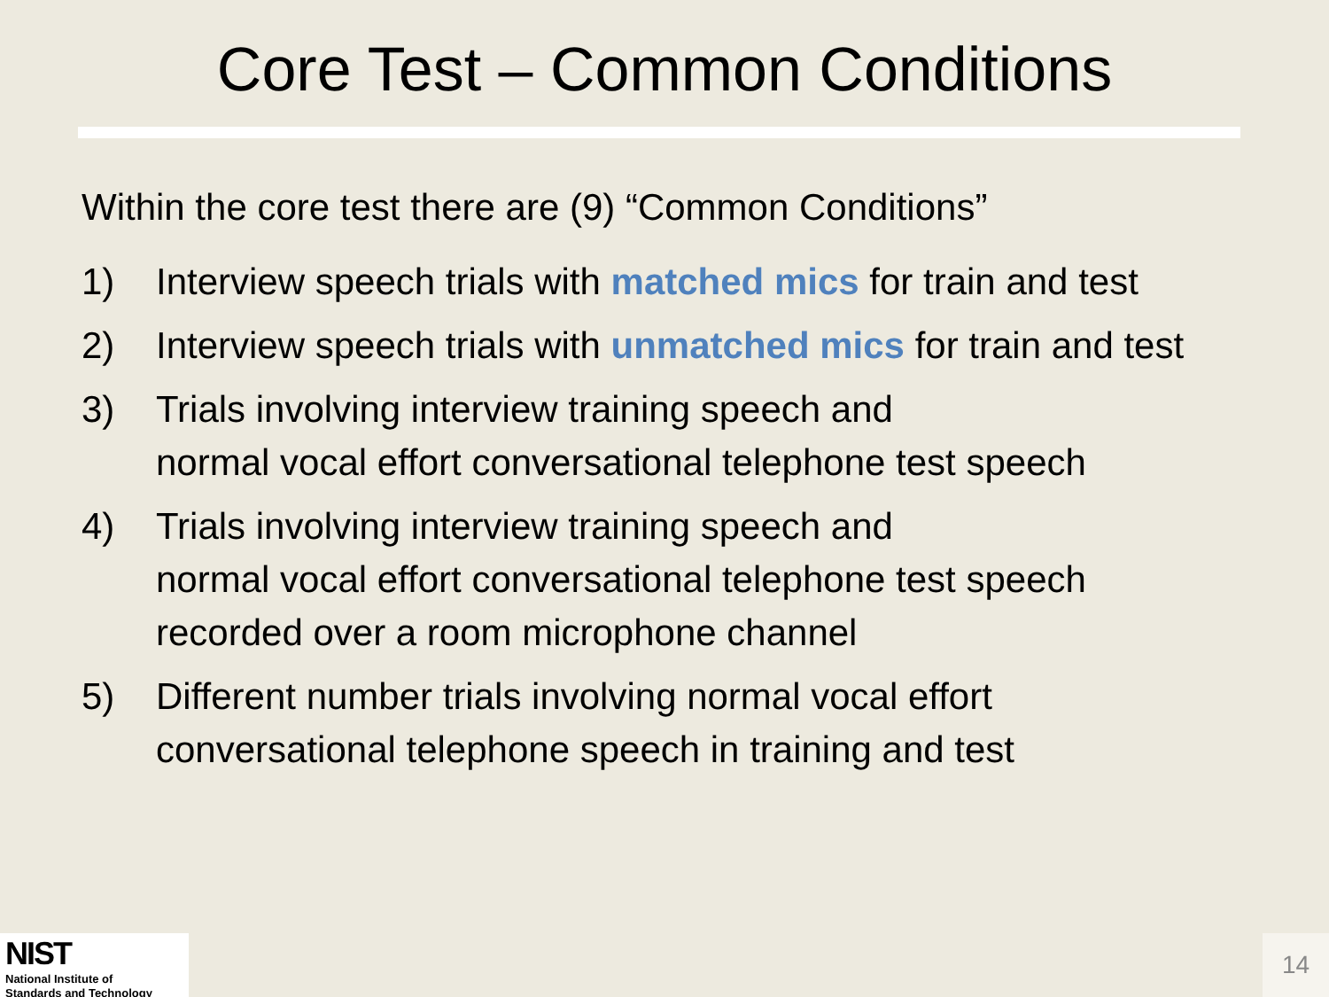Core Test – Common Conditions
Within the core test there are (9) “Common Conditions”
1) Interview speech trials with matched mics for train and test
2) Interview speech trials with unmatched mics for train and test
3) Trials involving interview training speech and
normal vocal effort conversational telephone test speech
4) Trials involving interview training speech and
normal vocal effort conversational telephone test speech
recorded over a room microphone channel
5) Different number trials involving normal vocal effort
conversational telephone speech in training and test
NIST
National Institute of
Standards and Technology
14